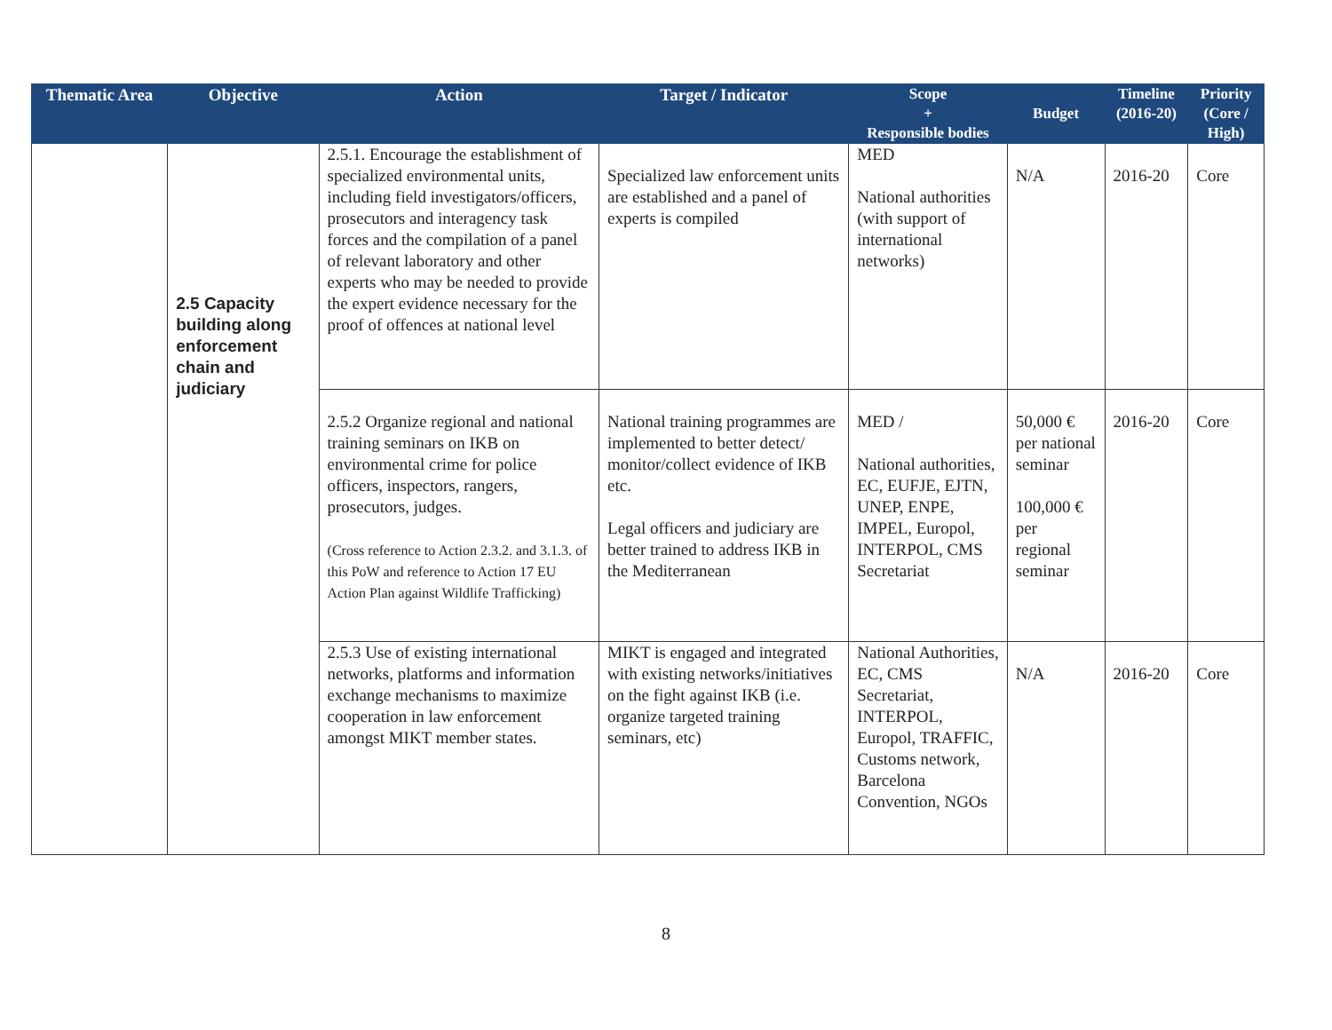| Thematic Area | Objective | Action | Target / Indicator | Scope + Responsible bodies | Budget | Timeline (2016-20) | Priority (Core / High) |
| --- | --- | --- | --- | --- | --- | --- | --- |
| | 2.5 Capacity building along enforcement chain and judiciary | 2.5.1. Encourage the establishment of specialized environmental units, including field investigators/officers, prosecutors and interagency task forces and the compilation of a panel of relevant laboratory and other experts who may be needed to provide the expert evidence necessary for the proof of offences at national level | Specialized law enforcement units are established and a panel of experts is compiled | MED National authorities (with support of international networks) | N/A | 2016-20 | Core |
| | | 2.5.2 Organize regional and national training seminars on IKB on environmental crime for police officers, inspectors, rangers, prosecutors, judges. (Cross reference to Action 2.3.2. and 3.1.3. of this PoW and reference to Action 17 EU Action Plan against Wildlife Trafficking) | National training programmes are implemented to better detect/ monitor/collect evidence of IKB etc. Legal officers and judiciary are better trained to address IKB in the Mediterranean | MED / National authorities, EC, EUFJE, EJTN, UNEP, ENPE, IMPEL, Europol, INTERPOL, CMS Secretariat | 50,000 € per national seminar 100,000 € per regional seminar | 2016-20 | Core |
| | | 2.5.3 Use of existing international networks, platforms and information exchange mechanisms to maximize cooperation in law enforcement amongst MIKT member states. | MIKT is engaged and integrated with existing networks/initiatives on the fight against IKB (i.e. organize targeted training seminars, etc) | National Authorities, EC, CMS Secretariat, INTERPOL, Europol, TRAFFIC, Customs network, Barcelona Convention, NGOs | N/A | 2016-20 | Core |
8